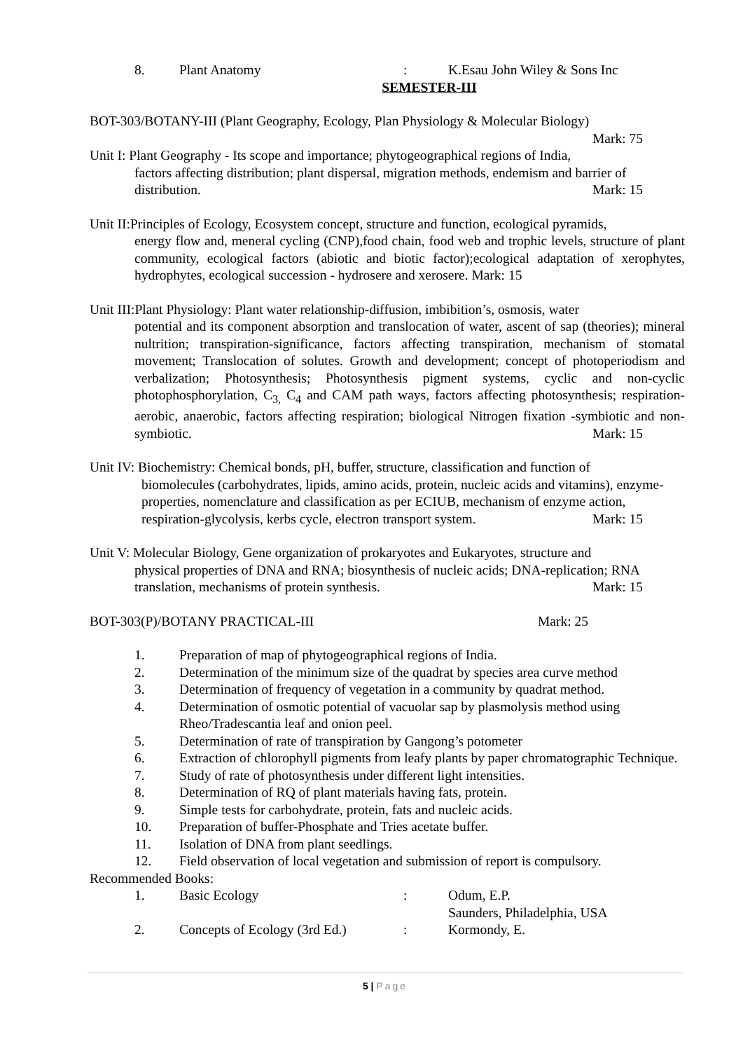8. Plant Anatomy: K.Esau John Wiley & Sons Inc
SEMESTER-III
BOT-303/BOTANY-III (Plant Geography, Ecology, Plan Physiology & Molecular Biology)
Mark: 75
Unit I: Plant Geography - Its scope and importance; phytogeographical regions of India,
factors affecting distribution; plant dispersal, migration methods, endemism and barrier of distribution. Mark: 15
Unit II:Principles of Ecology, Ecosystem concept, structure and function, ecological pyramids,
energy flow and, meneral cycling (CNP),food chain, food web and trophic levels, structure of plant community, ecological factors (abiotic and biotic factor);ecological adaptation of xerophytes, hydrophytes, ecological succession - hydrosere and xerosere. Mark: 15
Unit III:Plant Physiology: Plant water relationship-diffusion, imbibition’s, osmosis, water
potential and its component absorption and translocation of water, ascent of sap (theories); mineral nultrition; transpiration-significance, factors affecting transpiration, mechanism of stomatal movement; Translocation of solutes. Growth and development; concept of photoperiodism and verbalization; Photosynthesis; Photosynthesis pigment systems, cyclic and non-cyclic photophosphorylation, C<sub>3,</sub> C<sub>4</sub> and CAM path ways, factors affecting photosynthesis; respiration- aerobic, anaerobic, factors affecting respiration; biological Nitrogen fixation -symbiotic and non-symbiotic. Mark: 15
Unit IV: Biochemistry: Chemical bonds, pH, buffer, structure, classification and function of
biomolecules (carbohydrates, lipids, amino acids, protein, nucleic acids and vitamins), enzyme-properties, nomenclature and classification as per ECIUB, mechanism of enzyme action, respiration-glycolysis, kerbs cycle, electron transport system. Mark: 15
Unit V: Molecular Biology, Gene organization of prokaryotes and Eukaryotes, structure and
physical properties of DNA and RNA; biosynthesis of nucleic acids; DNA-replication; RNA translation, mechanisms of protein synthesis. Mark: 15
BOT-303(P)/BOTANY PRACTICAL-III Mark: 25
1. Preparation of map of phytogeographical regions of India.
2. Determination of the minimum size of the quadrat by species area curve method
3. Determination of frequency of vegetation in a community by quadrat method.
4. Determination of osmotic potential of vacuolar sap by plasmolysis method using Rheo/Tradescantia leaf and onion peel.
5. Determination of rate of transpiration by Gangong’s potometer
6. Extraction of chlorophyll pigments from leafy plants by paper chromatographic Technique.
7. Study of rate of photosynthesis under different light intensities.
8. Determination of RQ of plant materials having fats, protein.
9. Simple tests for carbohydrate, protein, fats and nucleic acids.
10. Preparation of buffer-Phosphate and Tries acetate buffer.
11. Isolation of DNA from plant seedlings.
12. Field observation of local vegetation and submission of report is compulsory.
Recommended Books:
1. Basic Ecology: Odum, E.P.
Saunders, Philadelphia, USA
2. Concepts of Ecology (3rd Ed.): Kormondy, E.
5 | Page